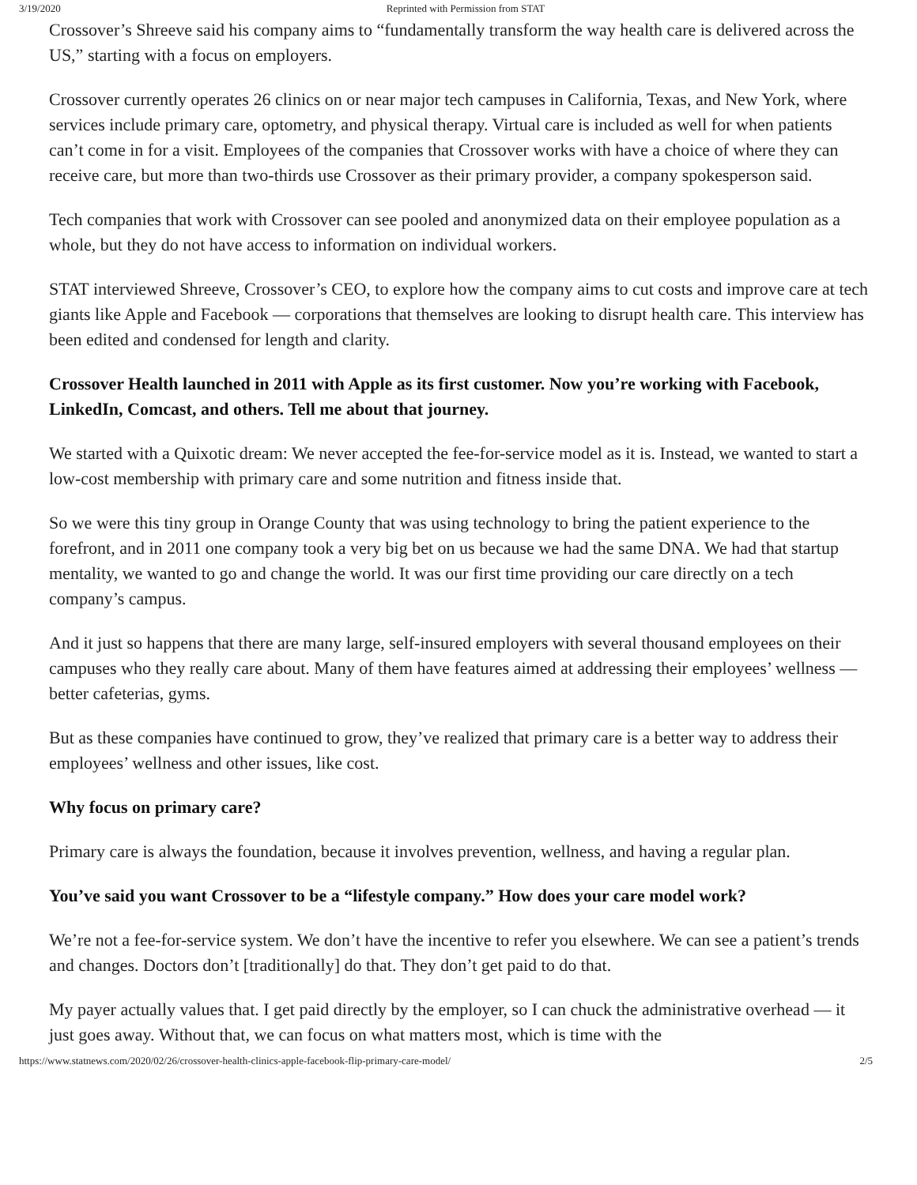3/19/2020 Reprinted with Permission from STAT
Crossover’s Shreeve said his company aims to “fundamentally transform the way health care is delivered across the US,” starting with a focus on employers.
Crossover currently operates 26 clinics on or near major tech campuses in California, Texas, and New York, where services include primary care, optometry, and physical therapy. Virtual care is included as well for when patients can’t come in for a visit. Employees of the companies that Crossover works with have a choice of where they can receive care, but more than two-thirds use Crossover as their primary provider, a company spokesperson said.
Tech companies that work with Crossover can see pooled and anonymized data on their employee population as a whole, but they do not have access to information on individual workers.
STAT interviewed Shreeve, Crossover’s CEO, to explore how the company aims to cut costs and improve care at tech giants like Apple and Facebook — corporations that themselves are looking to disrupt health care. This interview has been edited and condensed for length and clarity.
Crossover Health launched in 2011 with Apple as its first customer. Now you’re working with Facebook, LinkedIn, Comcast, and others. Tell me about that journey.
We started with a Quixotic dream: We never accepted the fee-for-service model as it is. Instead, we wanted to start a low-cost membership with primary care and some nutrition and fitness inside that.
So we were this tiny group in Orange County that was using technology to bring the patient experience to the forefront, and in 2011 one company took a very big bet on us because we had the same DNA. We had that startup mentality, we wanted to go and change the world. It was our first time providing our care directly on a tech company’s campus.
And it just so happens that there are many large, self-insured employers with several thousand employees on their campuses who they really care about. Many of them have features aimed at addressing their employees’ wellness — better cafeterias, gyms.
But as these companies have continued to grow, they’ve realized that primary care is a better way to address their employees’ wellness and other issues, like cost.
Why focus on primary care?
Primary care is always the foundation, because it involves prevention, wellness, and having a regular plan.
You’ve said you want Crossover to be a “lifestyle company.” How does your care model work?
We’re not a fee-for-service system. We don’t have the incentive to refer you elsewhere. We can see a patient’s trends and changes. Doctors don’t [traditionally] do that. They don’t get paid to do that.
My payer actually values that. I get paid directly by the employer, so I can chuck the administrative overhead — it just goes away. Without that, we can focus on what matters most, which is time with the
https://www.statnews.com/2020/02/26/crossover-health-clinics-apple-facebook-flip-primary-care-model/ 2/5